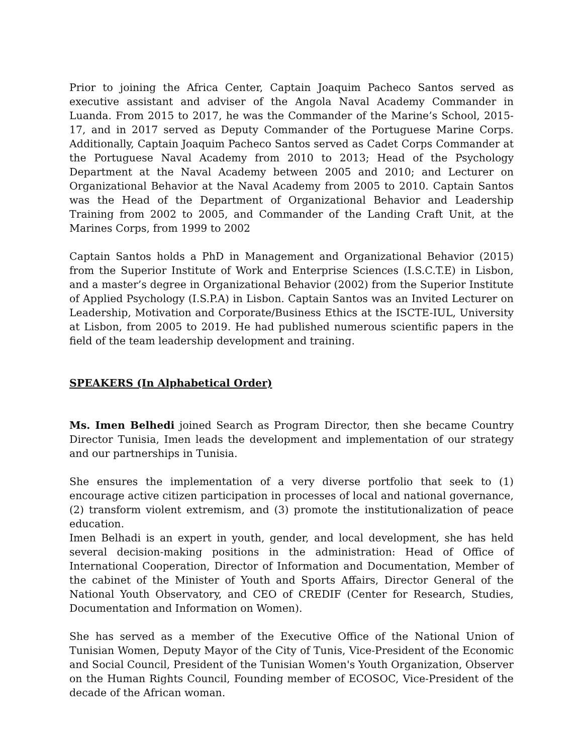Prior to joining the Africa Center, Captain Joaquim Pacheco Santos served as executive assistant and adviser of the Angola Naval Academy Commander in Luanda. From 2015 to 2017, he was the Commander of the Marine’s School, 2015-17, and in 2017 served as Deputy Commander of the Portuguese Marine Corps. Additionally, Captain Joaquim Pacheco Santos served as Cadet Corps Commander at the Portuguese Naval Academy from 2010 to 2013; Head of the Psychology Department at the Naval Academy between 2005 and 2010; and Lecturer on Organizational Behavior at the Naval Academy from 2005 to 2010. Captain Santos was the Head of the Department of Organizational Behavior and Leadership Training from 2002 to 2005, and Commander of the Landing Craft Unit, at the Marines Corps, from 1999 to 2002
Captain Santos holds a PhD in Management and Organizational Behavior (2015) from the Superior Institute of Work and Enterprise Sciences (I.S.C.T.E) in Lisbon, and a master’s degree in Organizational Behavior (2002) from the Superior Institute of Applied Psychology (I.S.P.A) in Lisbon. Captain Santos was an Invited Lecturer on Leadership, Motivation and Corporate/Business Ethics at the ISCTE-IUL, University at Lisbon, from 2005 to 2019. He had published numerous scientific papers in the field of the team leadership development and training.
SPEAKERS (In Alphabetical Order)
Ms. Imen Belhedi joined Search as Program Director, then she became Country Director Tunisia, Imen leads the development and implementation of our strategy and our partnerships in Tunisia.
She ensures the implementation of a very diverse portfolio that seek to (1) encourage active citizen participation in processes of local and national governance, (2) transform violent extremism, and (3) promote the institutionalization of peace education.
Imen Belhadi is an expert in youth, gender, and local development, she has held several decision-making positions in the administration: Head of Office of International Cooperation, Director of Information and Documentation, Member of the cabinet of the Minister of Youth and Sports Affairs, Director General of the National Youth Observatory, and CEO of CREDIF (Center for Research, Studies, Documentation and Information on Women).
She has served as a member of the Executive Office of the National Union of Tunisian Women, Deputy Mayor of the City of Tunis, Vice-President of the Economic and Social Council, President of the Tunisian Women's Youth Organization, Observer on the Human Rights Council, Founding member of ECOSOC, Vice-President of the decade of the African woman.